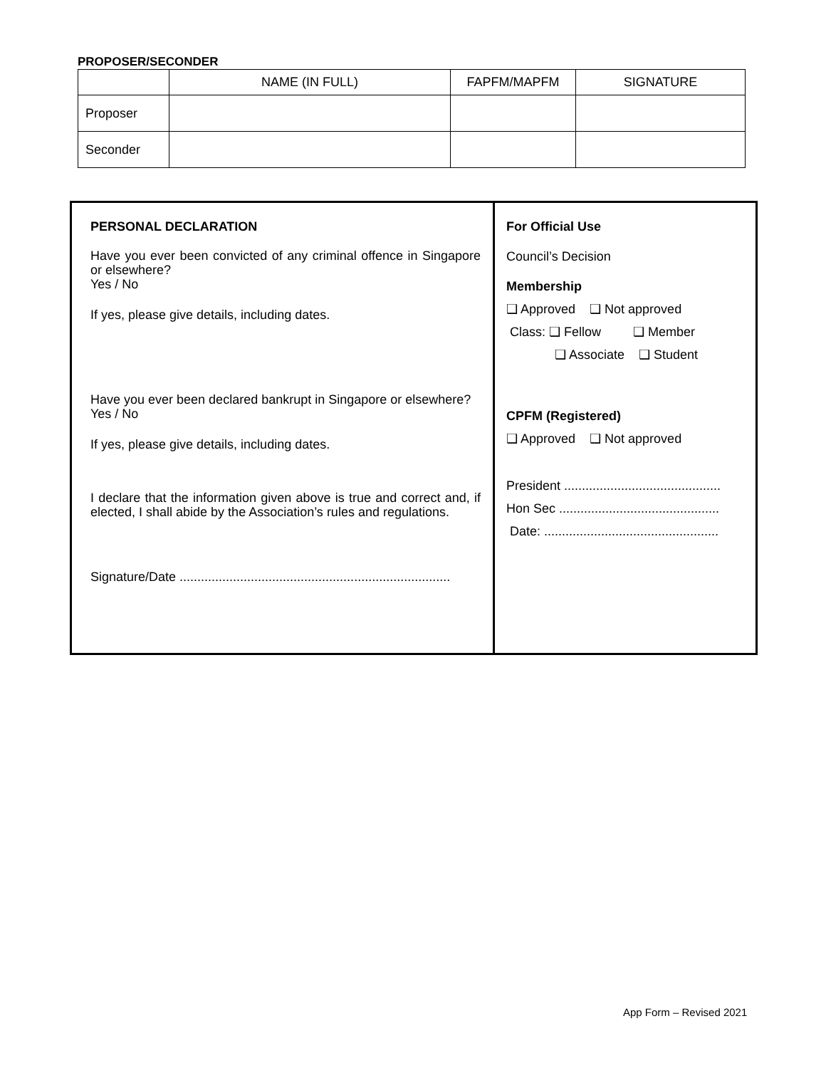PROPOSER/SECONDER
| | NAME (IN FULL) | FAPFM/MAPFM | SIGNATURE |
| --- | --- | --- | --- |
| Proposer | | | |
| Seconder | | | |
PERSONAL DECLARATION
Have you ever been convicted of any criminal offence in Singapore or elsewhere?
Yes / No
If yes, please give details, including dates.
Have you ever been declared bankrupt in Singapore or elsewhere?
Yes / No
If yes, please give details, including dates.
I declare that the information given above is true and correct and, if elected, I shall abide by the Association’s rules and regulations.
Signature/Date ............................................................................
For Official Use
Council’s Decision
Membership
❑ Approved ❑ Not approved
Class: ❑ Fellow ❑ Member
❑ Associate ❑ Student
CPFM (Registered)
❑ Approved ❑ Not approved
President ............................................
Hon Sec .............................................
Date: .................................................
App Form – Revised 2021